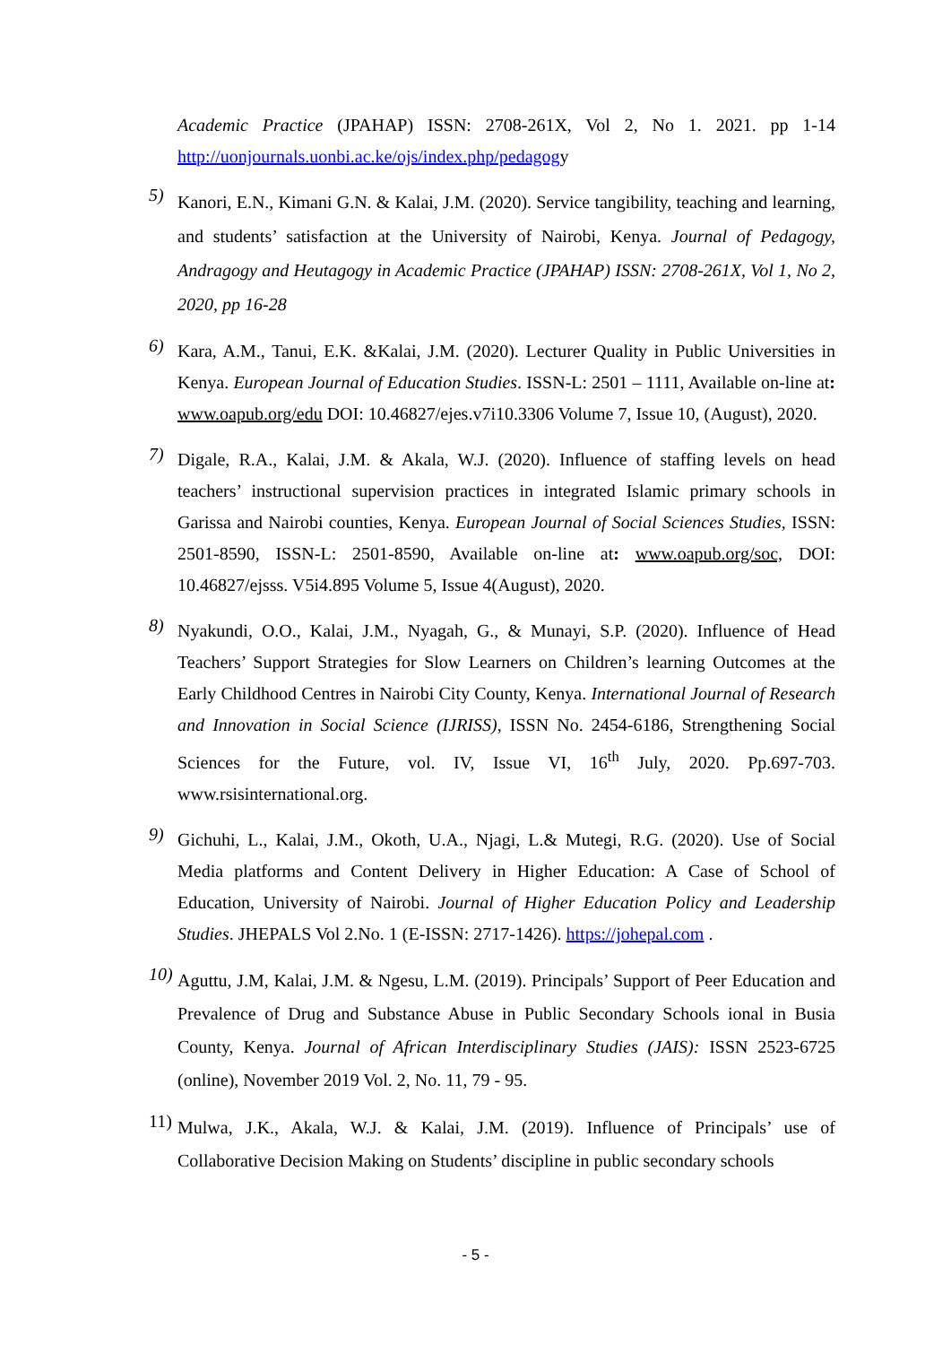Academic Practice (JPAHAP) ISSN: 2708-261X, Vol 2, No 1. 2021. pp 1-14 http://uonjournals.uonbi.ac.ke/ojs/index.php/pedagogy
5)
Kanori, E.N., Kimani G.N. & Kalai, J.M. (2020). Service tangibility, teaching and learning, and students’ satisfaction at the University of Nairobi, Kenya. Journal of Pedagogy, Andragogy and Heutagogy in Academic Practice (JPAHAP) ISSN: 2708-261X, Vol 1, No 2, 2020, pp 16-28
6)
Kara, A.M., Tanui, E.K. &Kalai, J.M. (2020). Lecturer Quality in Public Universities in Kenya. European Journal of Education Studies. ISSN-L: 2501 – 1111, Available on-line at: www.oapub.org/edu DOI: 10.46827/ejes.v7i10.3306 Volume 7, Issue 10, (August), 2020.
7)
Digale, R.A., Kalai, J.M. & Akala, W.J. (2020). Influence of staffing levels on head teachers’ instructional supervision practices in integrated Islamic primary schools in Garissa and Nairobi counties, Kenya. European Journal of Social Sciences Studies, ISSN: 2501-8590, ISSN-L: 2501-8590, Available on-line at: www.oapub.org/soc, DOI: 10.46827/ejsss. V5i4.895 Volume 5, Issue 4(August), 2020.
8)
Nyakundi, O.O., Kalai, J.M., Nyagah, G., & Munayi, S.P. (2020). Influence of Head Teachers’ Support Strategies for Slow Learners on Children’s learning Outcomes at the Early Childhood Centres in Nairobi City County, Kenya. International Journal of Research and Innovation in Social Science (IJRISS), ISSN No. 2454-6186, Strengthening Social Sciences for the Future, vol. IV, Issue VI, 16<sup>th</sup> July, 2020. Pp.697-703. www.rsisinternational.org.
9)
Gichuhi, L., Kalai, J.M., Okoth, U.A., Njagi, L.& Mutegi, R.G. (2020). Use of Social Media platforms and Content Delivery in Higher Education: A Case of School of Education, University of Nairobi. Journal of Higher Education Policy and Leadership Studies. JHEPALS Vol 2.No. 1 (E-ISSN: 2717-1426). https://johepal.com .
10)
Aguttu, J.M, Kalai, J.M. & Ngesu, L.M. (2019). Principals’ Support of Peer Education and Prevalence of Drug and Substance Abuse in Public Secondary Schools ional in Busia County, Kenya. Journal of African Interdisciplinary Studies (JAIS): ISSN 2523-6725 (online), November 2019 Vol. 2, No. 11, 79 - 95.
11)
Mulwa, J.K., Akala, W.J. & Kalai, J.M. (2019). Influence of Principals’ use of Collaborative Decision Making on Students’ discipline in public secondary schools
- 5 -